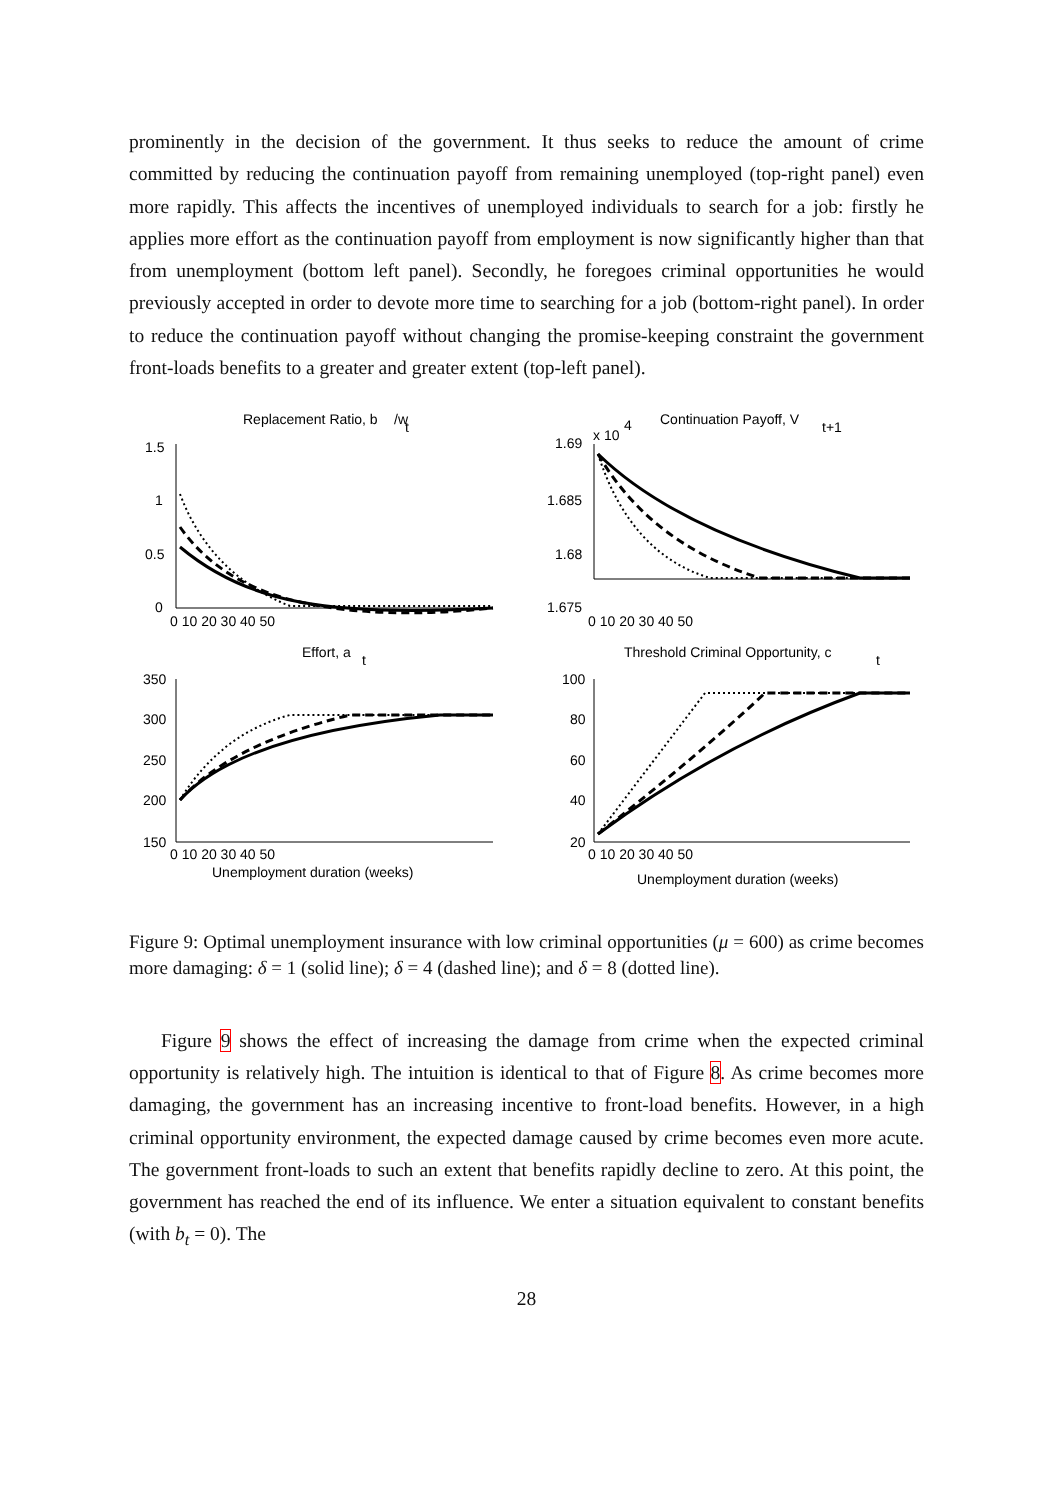prominently in the decision of the government. It thus seeks to reduce the amount of crime committed by reducing the continuation payoff from remaining unemployed (top-right panel) even more rapidly. This affects the incentives of unemployed individuals to search for a job: firstly he applies more effort as the continuation payoff from employment is now significantly higher than that from unemployment (bottom left panel). Secondly, he foregoes criminal opportunities he would previously accepted in order to devote more time to searching for a job (bottom-right panel). In order to reduce the continuation payoff without changing the promise-keeping constraint the government front-loads benefits to a greater and greater extent (top-left panel).
Replacement Ratio, b
/w
t
Continuation Payoff, V
t+1
x 10
4
Effort, a
t
Threshold Criminal Opportunity, c
t
1.5
1
0.5
0
1.69
1.685
1.68
1.675
350
300
250
200
150
100
80
60
40
20
0 10 20 30 40 50
0 10 20 30 40 50
0 10 20 30 40 50
0 10 20 30 40 50
Unemployment duration (weeks)
Unemployment duration (weeks)
Figure 9: Optimal unemployment insurance with low criminal opportunities (μ = 600) as crime becomes more damaging: δ = 1 (solid line); δ = 4 (dashed line); and δ = 8 (dotted line).
Figure 9 shows the effect of increasing the damage from crime when the expected criminal opportunity is relatively high. The intuition is identical to that of Figure 8. As crime becomes more damaging, the government has an increasing incentive to front-load benefits. However, in a high criminal opportunity environment, the expected damage caused by crime becomes even more acute. The government front-loads to such an extent that benefits rapidly decline to zero. At this point, the government has reached the end of its influence. We enter a situation equivalent to constant benefits (with b<sub>t</sub> = 0). The
28